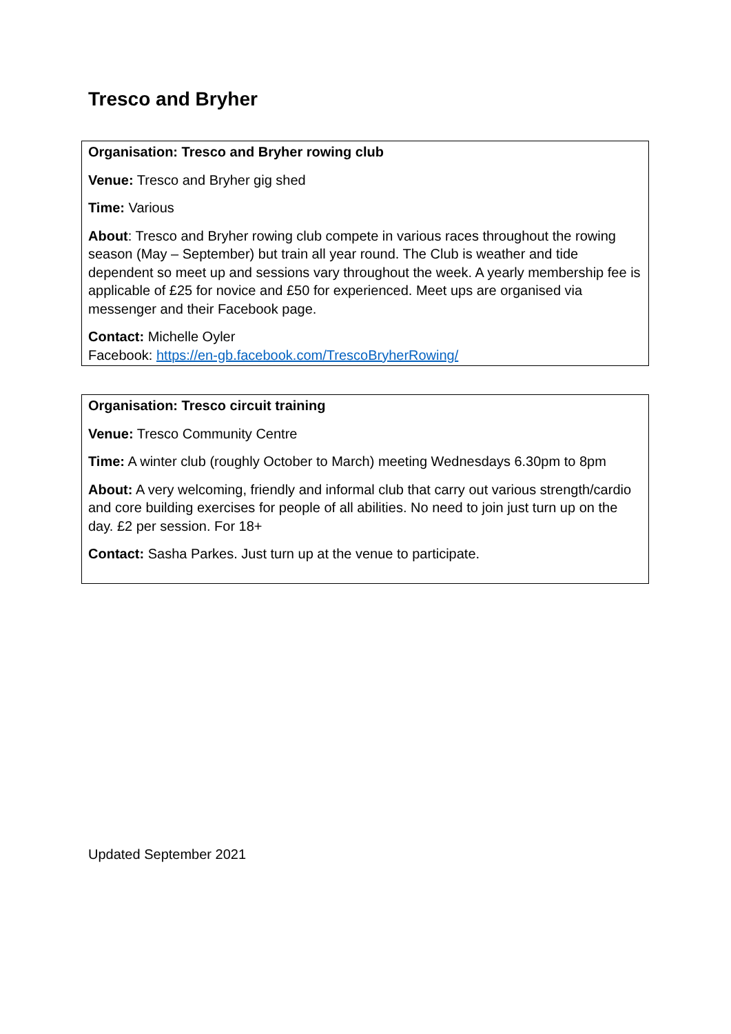Tresco and Bryher
Organisation: Tresco and Bryher rowing club
Venue: Tresco and Bryher gig shed
Time: Various
About: Tresco and Bryher rowing club compete in various races throughout the rowing season (May – September) but train all year round. The Club is weather and tide dependent so meet up and sessions vary throughout the week. A yearly membership fee is applicable of £25 for novice and £50 for experienced. Meet ups are organised via messenger and their Facebook page.
Contact: Michelle Oyler
Facebook: https://en-gb.facebook.com/TrescoBryherRowing/
Organisation: Tresco circuit training
Venue: Tresco Community Centre
Time: A winter club (roughly October to March) meeting Wednesdays 6.30pm to 8pm
About: A very welcoming, friendly and informal club that carry out various strength/cardio and core building exercises for people of all abilities. No need to join just turn up on the day. £2 per session. For 18+
Contact: Sasha Parkes. Just turn up at the venue to participate.
Updated September 2021